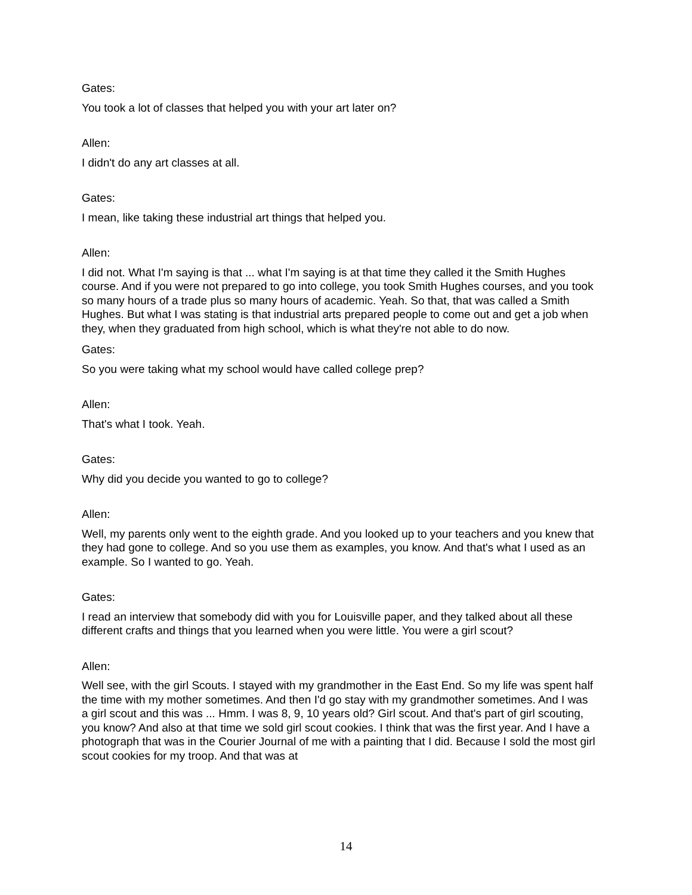Gates:
You took a lot of classes that helped you with your art later on?
Allen:
I didn't do any art classes at all.
Gates:
I mean, like taking these industrial art things that helped you.
Allen:
I did not. What I'm saying is that ... what I'm saying is at that time they called it the Smith Hughes course. And if you were not prepared to go into college, you took Smith Hughes courses, and you took so many hours of a trade plus so many hours of academic. Yeah. So that, that was called a Smith Hughes. But what I was stating is that industrial arts prepared people to come out and get a job when they, when they graduated from high school, which is what they're not able to do now.
Gates:
So you were taking what my school would have called college prep?
Allen:
That's what I took. Yeah.
Gates:
Why did you decide you wanted to go to college?
Allen:
Well, my parents only went to the eighth grade. And you looked up to your teachers and you knew that they had gone to college. And so you use them as examples, you know. And that's what I used as an example. So I wanted to go. Yeah.
Gates:
I read an interview that somebody did with you for Louisville paper, and they talked about all these different crafts and things that you learned when you were little. You were a girl scout?
Allen:
Well see, with the girl Scouts. I stayed with my grandmother in the East End. So my life was spent half the time with my mother sometimes. And then I'd go stay with my grandmother sometimes. And I was a girl scout and this was ... Hmm. I was 8, 9, 10 years old? Girl scout. And that's part of girl scouting, you know? And also at that time we sold girl scout cookies. I think that was the first year. And I have a photograph that was in the Courier Journal of me with a painting that I did. Because I sold the most girl scout cookies for my troop. And that was at
14